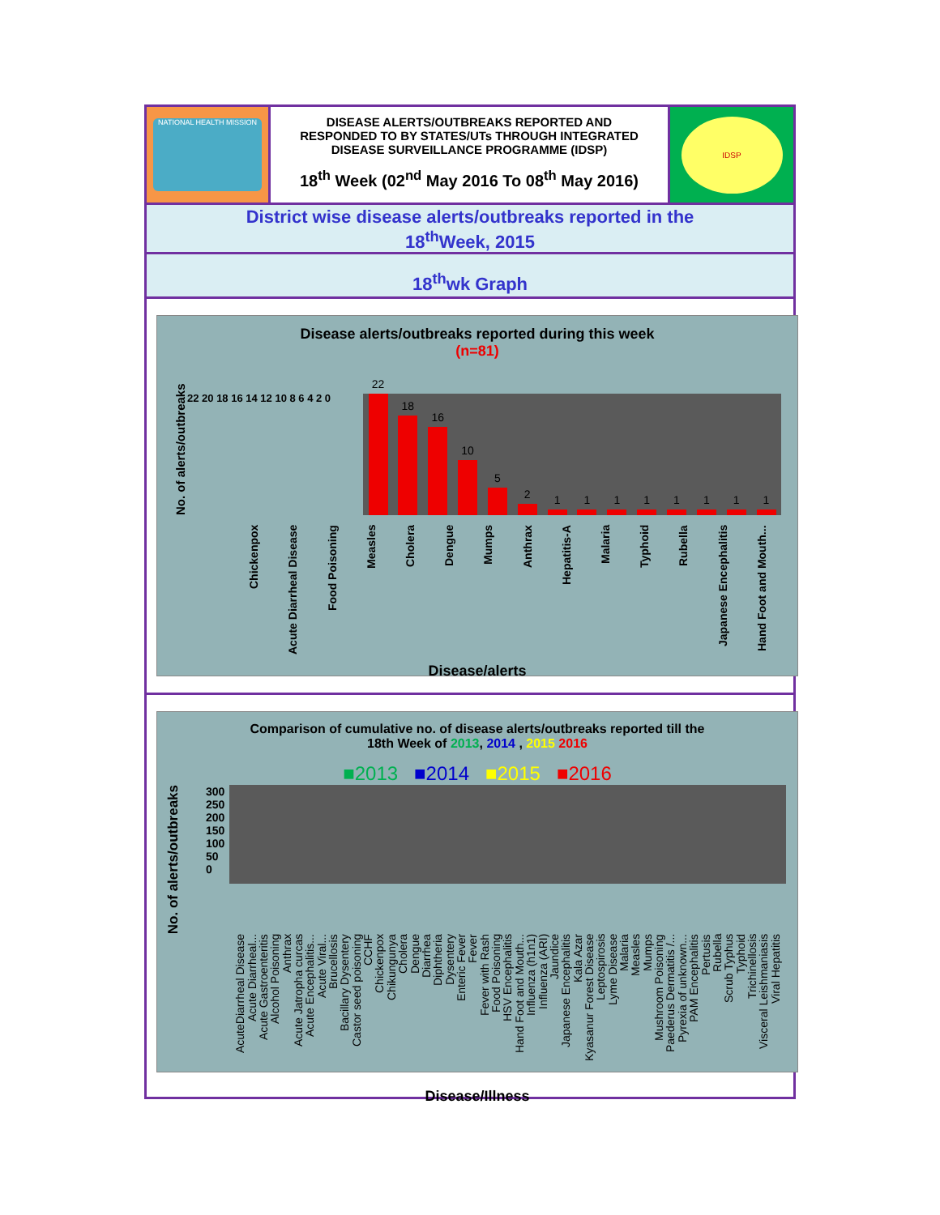NATIONAL HEALTH MISSION
DISEASE ALERTS/OUTBREAKS REPORTED AND
RESPONDED TO BY STATES/UTs THROUGH INTEGRATED
DISEASE SURVEILLANCE PROGRAMME (IDSP)
18<sup>th</sup> Week (02<sup>nd</sup> May 2016 To 08<sup>th</sup> May 2016)
IDSP
District wise disease alerts/outbreaks reported in the
18<sup>th</sup>Week, 2015
18<sup>th</sup>wk Graph
Disease alerts/outbreaks reported during this week
(n=81)
No. of alerts/outbreaks
22 20 18 16 14 12 10 8 6 4 2 0
22
18
16
10
5
2
1
1
1
1
1
1
1
1
Chickenpox Acute Diarrheal Disease Food Poisoning Measles Cholera Dengue Mumps Anthrax Hepatitis-A Malaria Typhoid Rubella Japanese Encephalitis Hand Foot and Mouth...
Disease/alerts
Comparison of cumulative no. of disease alerts/outbreaks reported till the
18th Week of 2013, 2014 , 2015 2016
■2013 ■2014 ■2015 ■2016
No. of alerts/outbreaks
300
250
200
150
100
50
0
AcuteDiarrheal Disease Acute Diarrheal... Acute Gastroenteritis Alcohol Poisoning Anthrax Acute Jatropha curcas Acute Encephalitis... Acute Viral... Brucellosis Bacillary Dysentery Castor seed poisoning CCHF Chickenpox Chikungunya Cholera Dengue Diarrhea Diphtheria Dysentery Enteric Fever Fever Fever with Rash Food Poisoning HSV Encephalitis Hand Foot and Mouth... Influenza (h1n1) Influenza (ARI) Jaundice Japanese Encephalitis Kala Azar Kyasanur Forest Disease Leptospirosis Lyme Disease Malaria Measles Mumps Mushroom Poisoning Paederus Dermatitis /... Pyrexia of unknown... PAM Encephalitis Pertusis Rubella Scrub Typhus Typhoid Trichinellosis Visceral Leishmaniasis Viral Hepatitis
Disease/Illness